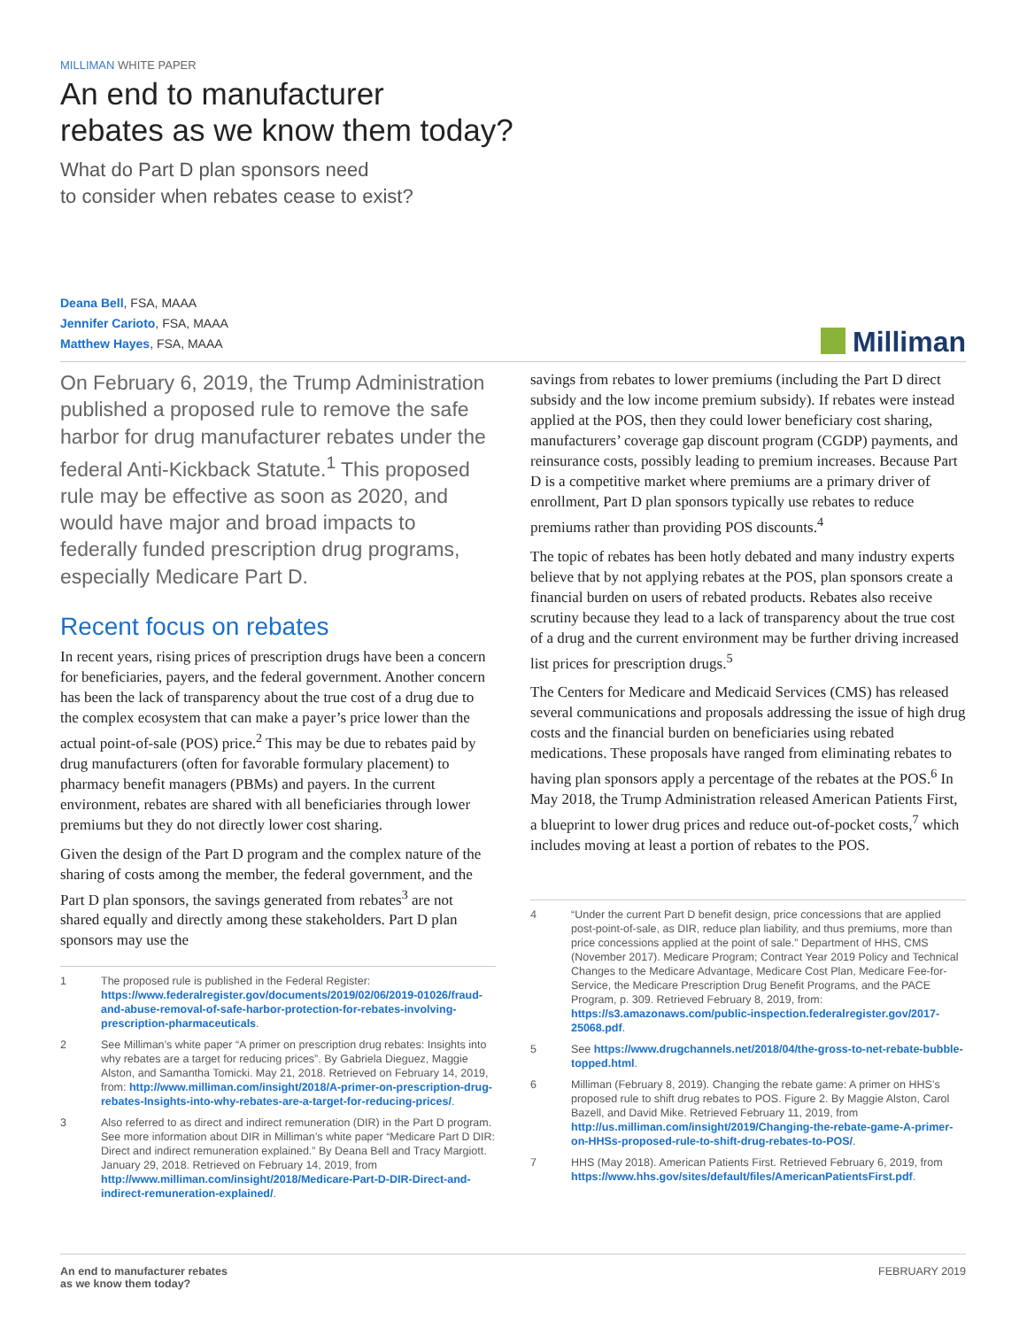MILLIMAN WHITE PAPER
An end to manufacturer
rebates as we know them today?
What do Part D plan sponsors need
to consider when rebates cease to exist?
Deana Bell, FSA, MAAA
Jennifer Carioto, FSA, MAAA
Matthew Hayes, FSA, MAAA
Milliman
On February 6, 2019, the Trump Administration published a proposed rule to remove the safe harbor for drug manufacturer rebates under the federal Anti-Kickback Statute.<sup>1</sup> This proposed rule may be effective as soon as 2020, and would have major and broad impacts to federally funded prescription drug programs, especially Medicare Part D.
Recent focus on rebates
In recent years, rising prices of prescription drugs have been a concern for beneficiaries, payers, and the federal government. Another concern has been the lack of transparency about the true cost of a drug due to the complex ecosystem that can make a payer’s price lower than the actual point-of-sale (POS) price.<sup>2</sup> This may be due to rebates paid by drug manufacturers (often for favorable formulary placement) to pharmacy benefit managers (PBMs) and payers. In the current environment, rebates are shared with all beneficiaries through lower premiums but they do not directly lower cost sharing.
Given the design of the Part D program and the complex nature of the sharing of costs among the member, the federal government, and the Part D plan sponsors, the savings generated from rebates<sup>3</sup> are not shared equally and directly among these stakeholders. Part D plan sponsors may use the
1 The proposed rule is published in the Federal Register: https://www.federalregister.gov/documents/2019/02/06/2019-01026/fraud-and-abuse-removal-of-safe-harbor-protection-for-rebates-involving-prescription-pharmaceuticals.
2 See Milliman’s white paper “A primer on prescription drug rebates: Insights into why rebates are a target for reducing prices”. By Gabriela Dieguez, Maggie Alston, and Samantha Tomicki. May 21, 2018. Retrieved on February 14, 2019, from: http://www.milliman.com/insight/2018/A-primer-on-prescription-drug-rebates-Insights-into-why-rebates-are-a-target-for-reducing-prices/.
3 Also referred to as direct and indirect remuneration (DIR) in the Part D program. See more information about DIR in Milliman’s white paper “Medicare Part D DIR: Direct and indirect remuneration explained.” By Deana Bell and Tracy Margiott. January 29, 2018. Retrieved on February 14, 2019, from http://www.milliman.com/insight/2018/Medicare-Part-D-DIR-Direct-and-indirect-remuneration-explained/.
savings from rebates to lower premiums (including the Part D direct subsidy and the low income premium subsidy). If rebates were instead applied at the POS, then they could lower beneficiary cost sharing, manufacturers’ coverage gap discount program (CGDP) payments, and reinsurance costs, possibly leading to premium increases. Because Part D is a competitive market where premiums are a primary driver of enrollment, Part D plan sponsors typically use rebates to reduce premiums rather than providing POS discounts.<sup>4</sup>
The topic of rebates has been hotly debated and many industry experts believe that by not applying rebates at the POS, plan sponsors create a financial burden on users of rebated products. Rebates also receive scrutiny because they lead to a lack of transparency about the true cost of a drug and the current environment may be further driving increased list prices for prescription drugs.<sup>5</sup>
The Centers for Medicare and Medicaid Services (CMS) has released several communications and proposals addressing the issue of high drug costs and the financial burden on beneficiaries using rebated medications. These proposals have ranged from eliminating rebates to having plan sponsors apply a percentage of the rebates at the POS.<sup>6</sup> In May 2018, the Trump Administration released American Patients First, a blueprint to lower drug prices and reduce out-of-pocket costs,<sup>7</sup> which includes moving at least a portion of rebates to the POS.
4 “Under the current Part D benefit design, price concessions that are applied post-point-of-sale, as DIR, reduce plan liability, and thus premiums, more than price concessions applied at the point of sale.” Department of HHS, CMS (November 2017). Medicare Program; Contract Year 2019 Policy and Technical Changes to the Medicare Advantage, Medicare Cost Plan, Medicare Fee-for-Service, the Medicare Prescription Drug Benefit Programs, and the PACE Program, p. 309. Retrieved February 8, 2019, from: https://s3.amazonaws.com/public-inspection.federalregister.gov/2017-25068.pdf.
5 See https://www.drugchannels.net/2018/04/the-gross-to-net-rebate-bubble-topped.html.
6 Milliman (February 8, 2019). Changing the rebate game: A primer on HHS’s proposed rule to shift drug rebates to POS. Figure 2. By Maggie Alston, Carol Bazell, and David Mike. Retrieved February 11, 2019, from http://us.milliman.com/insight/2019/Changing-the-rebate-game-A-primer-on-HHSs-proposed-rule-to-shift-drug-rebates-to-POS/.
7 HHS (May 2018). American Patients First. Retrieved February 6, 2019, from https://www.hhs.gov/sites/default/files/AmericanPatientsFirst.pdf.
An end to manufacturer rebates
as we know them today? FEBRUARY 2019